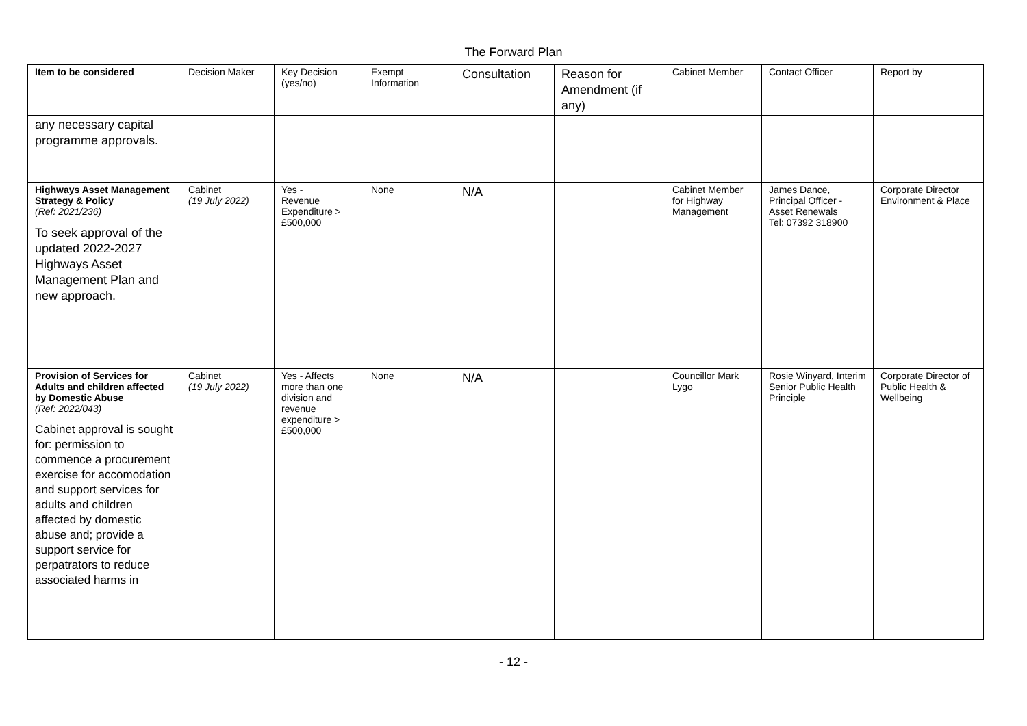The Forward Plan
| Item to be considered | Decision Maker | Key Decision (yes/no) | Exempt Information | Consultation | Reason for Amendment (if any) | Cabinet Member | Contact Officer | Report by |
| --- | --- | --- | --- | --- | --- | --- | --- | --- |
| any necessary capital programme approvals. | | | | | | | | |
| Highways Asset Management Strategy & Policy (Ref: 2021/236) To seek approval of the updated 2022-2027 Highways Asset Management Plan and new approach. | Cabinet (19 July 2022) | Yes - Revenue Expenditure > £500,000 | None | N/A | | Cabinet Member for Highway Management | James Dance, Principal Officer - Asset Renewals Tel: 07392 318900 | Corporate Director Environment & Place |
| Provision of Services for Adults and children affected by Domestic Abuse (Ref: 2022/043) Cabinet approval is sought for: permission to commence a procurement exercise for accomodation and support services for adults and children affected by domestic abuse and; provide a support service for perpatrators to reduce associated harms in | Cabinet (19 July 2022) | Yes - Affects more than one division and revenue expenditure > £500,000 | None | N/A | | Councillor Mark Lygo | Rosie Winyard, Interim Senior Public Health Principle | Corporate Director of Public Health & Wellbeing |
- 12 -